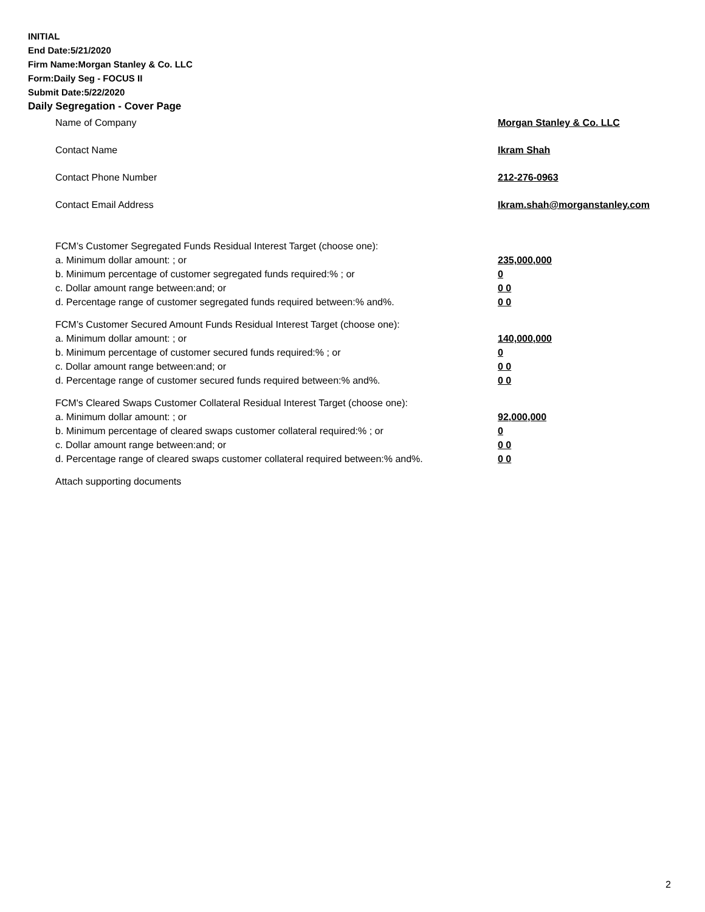INITIAL
End Date:5/21/2020
Firm Name:Morgan Stanley & Co. LLC
Form:Daily Seg - FOCUS II
Submit Date:5/22/2020
Daily Segregation - Cover Page
Name of Company Morgan Stanley & Co. LLC
Contact Name Ikram Shah
Contact Phone Number 212-276-0963
Contact Email Address Ikram.shah@morganstanley.com
FCM’s Customer Segregated Funds Residual Interest Target (choose one):
a. Minimum dollar amount: ; or 235,000,000
b. Minimum percentage of customer segregated funds required:% ; or 0
c. Dollar amount range between:and; or 0 0
d. Percentage range of customer segregated funds required between:% and%. 0 0
FCM’s Customer Secured Amount Funds Residual Interest Target (choose one):
a. Minimum dollar amount: ; or 140,000,000
b. Minimum percentage of customer secured funds required:% ; or 0
c. Dollar amount range between:and; or 0 0
d. Percentage range of customer secured funds required between:% and%. 0 0
FCM's Cleared Swaps Customer Collateral Residual Interest Target (choose one):
a. Minimum dollar amount: ; or 92,000,000
b. Minimum percentage of cleared swaps customer collateral required:% ; or 0
c. Dollar amount range between:and; or 0 0
d. Percentage range of cleared swaps customer collateral required between:% and%.
0 0
Attach supporting documents
2